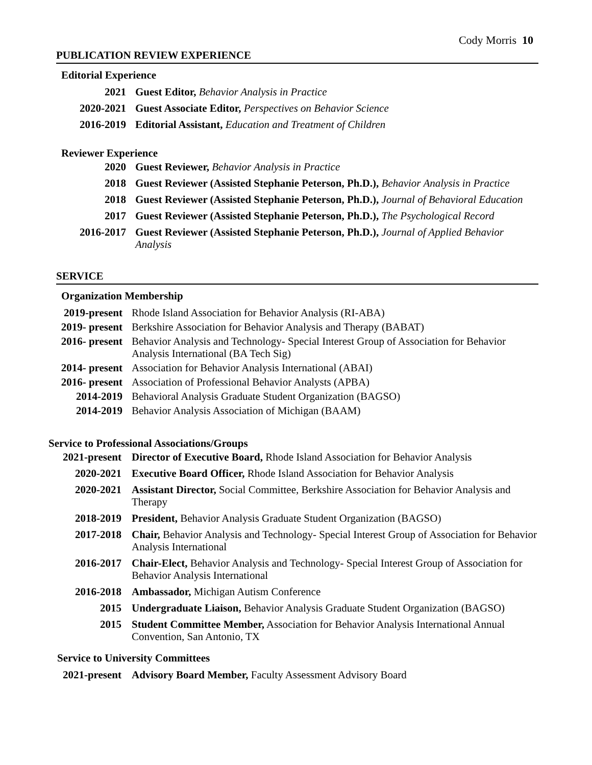Cody Morris 10
PUBLICATION REVIEW EXPERIENCE
Editorial Experience
| 2021 | Guest Editor, Behavior Analysis in Practice |
| 2020-2021 | Guest Associate Editor, Perspectives on Behavior Science |
| 2016-2019 | Editorial Assistant, Education and Treatment of Children |
Reviewer Experience
| 2020 | Guest Reviewer, Behavior Analysis in Practice |
| 2018 | Guest Reviewer (Assisted Stephanie Peterson, Ph.D.), Behavior Analysis in Practice |
| 2018 | Guest Reviewer (Assisted Stephanie Peterson, Ph.D.), Journal of Behavioral Education |
| 2017 | Guest Reviewer (Assisted Stephanie Peterson, Ph.D.), The Psychological Record |
| 2016-2017 | Guest Reviewer (Assisted Stephanie Peterson, Ph.D.), Journal of Applied Behavior Analysis |
SERVICE
Organization Membership
| 2019-present | Rhode Island Association for Behavior Analysis (RI-ABA) |
| 2019- present | Berkshire Association for Behavior Analysis and Therapy (BABAT) |
| 2016- present | Behavior Analysis and Technology- Special Interest Group of Association for Behavior Analysis International (BA Tech Sig) |
| 2014- present | Association for Behavior Analysis International (ABAI) |
| 2016- present | Association of Professional Behavior Analysts (APBA) |
| 2014-2019 | Behavioral Analysis Graduate Student Organization (BAGSO) |
| 2014-2019 | Behavior Analysis Association of Michigan (BAAM) |
Service to Professional Associations/Groups
| 2021-present | Director of Executive Board, Rhode Island Association for Behavior Analysis |
| 2020-2021 | Executive Board Officer, Rhode Island Association for Behavior Analysis |
| 2020-2021 | Assistant Director, Social Committee, Berkshire Association for Behavior Analysis and Therapy |
| 2018-2019 | President, Behavior Analysis Graduate Student Organization (BAGSO) |
| 2017-2018 | Chair, Behavior Analysis and Technology- Special Interest Group of Association for Behavior Analysis International |
| 2016-2017 | Chair-Elect, Behavior Analysis and Technology- Special Interest Group of Association for Behavior Analysis International |
| 2016-2018 | Ambassador, Michigan Autism Conference |
| 2015 | Undergraduate Liaison, Behavior Analysis Graduate Student Organization (BAGSO) |
| 2015 | Student Committee Member, Association for Behavior Analysis International Annual Convention, San Antonio, TX |
Service to University Committees
| 2021-present | Advisory Board Member, Faculty Assessment Advisory Board |